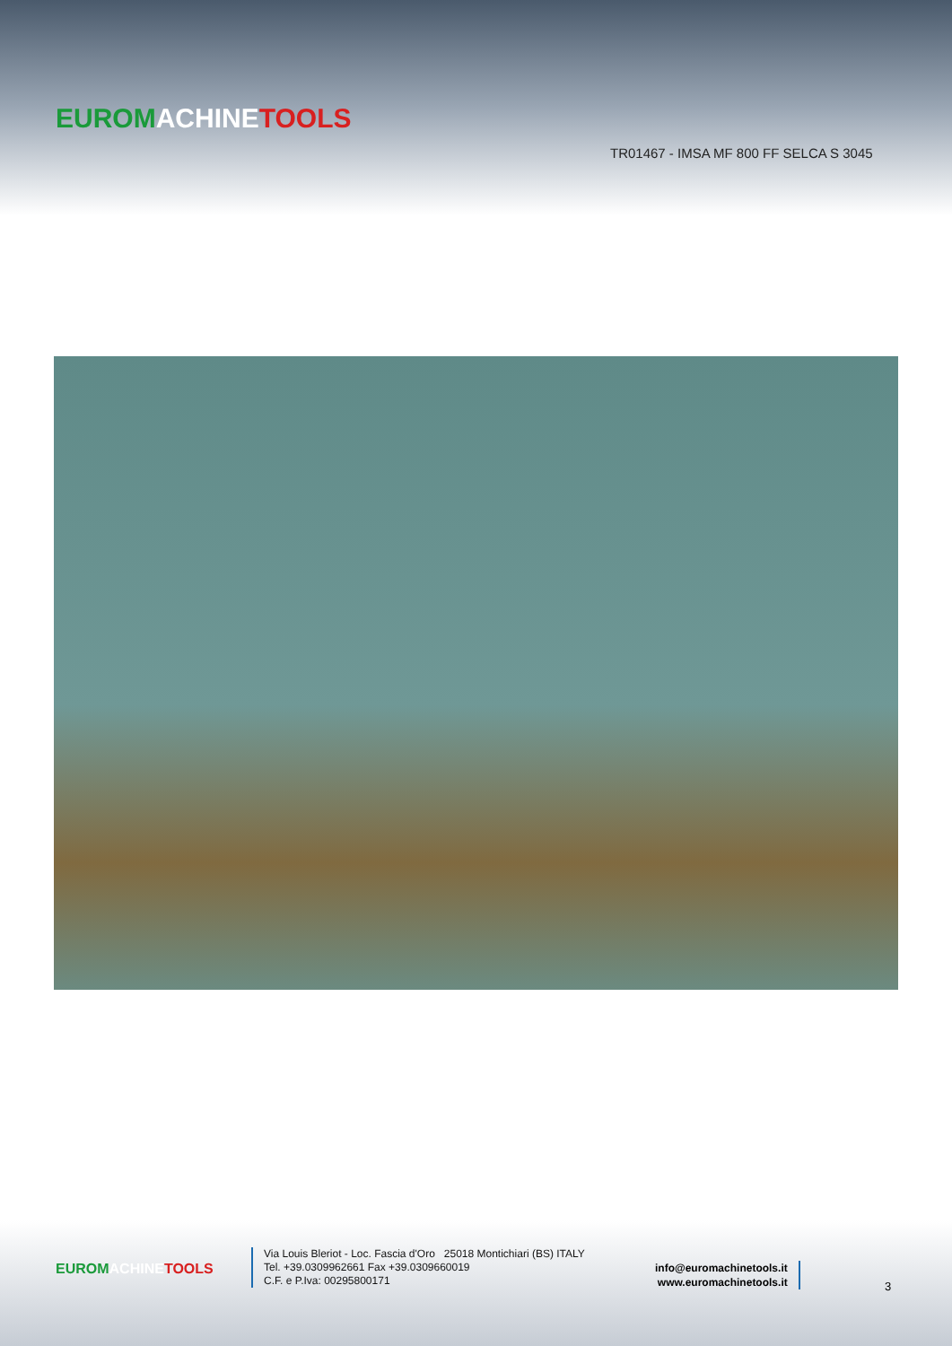EUROM ACHINE TOOLS
TR01467 - IMSA MF 800 FF SELCA S 3045
EUROM ACHINE TOOLS
Via Louis Bleriot - Loc. Fascia d'Oro 25018 Montichiari (BS) ITALY
Tel. +39.0309962661 Fax +39.0309660019
C.F. e P.Iva: 00295800171
info@euromachinetools.it
www.euromachinetools.it
3